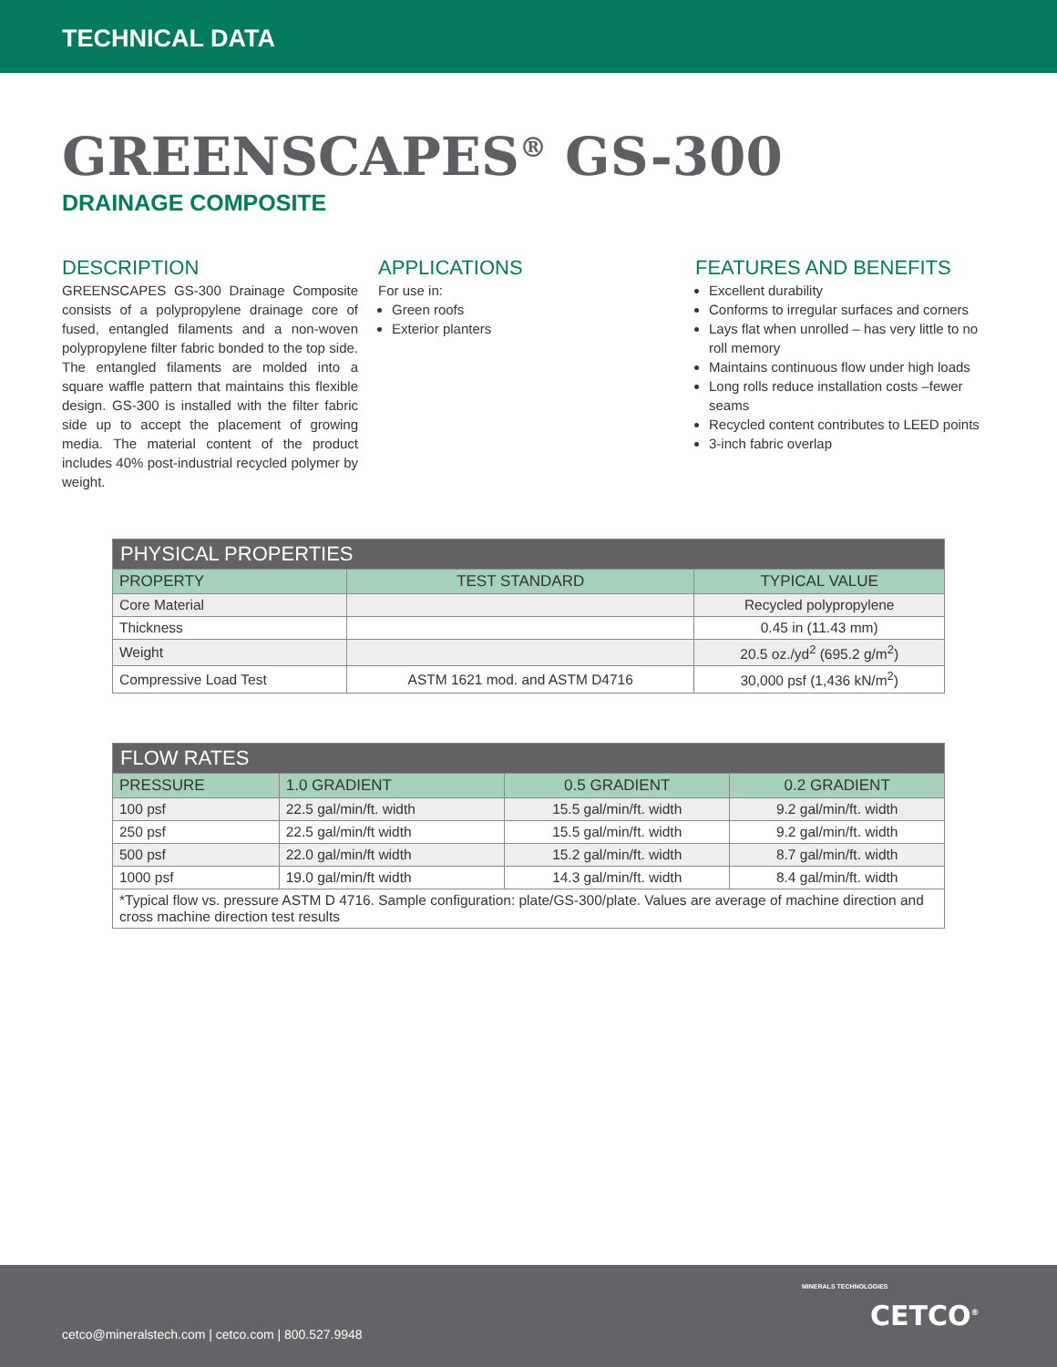TECHNICAL DATA
GREENSCAPES<sup>®</sup> GS-300
DRAINAGE COMPOSITE
DESCRIPTION
GREENSCAPES GS-300 Drainage Composite consists of a polypropylene drainage core of fused, entangled filaments and a non-woven polypropylene filter fabric bonded to the top side. The entangled filaments are molded into a square waffle pattern that maintains this flexible design. GS-300 is installed with the filter fabric side up to accept the placement of growing media. The material content of the product includes 40% post-industrial recycled polymer by weight.
APPLICATIONS
For use in:
Green roofs
Exterior planters
FEATURES AND BENEFITS
Excellent durability
Conforms to irregular surfaces and corners
Lays flat when unrolled – has very little to no roll memory
Maintains continuous flow under high loads
Long rolls reduce installation costs –fewer seams
Recycled content contributes to LEED points
3-inch fabric overlap
| PHYSICAL PROPERTIES | | |
| --- | --- | --- |
| PROPERTY | TEST STANDARD | TYPICAL VALUE |
| Core Material | | Recycled polypropylene |
| Thickness | | 0.45 in (11.43 mm) |
| Weight | | 20.5 oz./yd<sup>2</sup> (695.2 g/m<sup>2</sup>) |
| Compressive Load Test | ASTM 1621 mod. and ASTM D4716 | 30,000 psf (1,436 kN/m<sup>2</sup>) |
| FLOW RATES | | | |
| --- | --- | --- | --- |
| PRESSURE | 1.0 GRADIENT | 0.5 GRADIENT | 0.2 GRADIENT |
| 100 psf | 22.5 gal/min/ft. width | 15.5 gal/min/ft. width | 9.2 gal/min/ft. width |
| 250 psf | 22.5 gal/min/ft width | 15.5 gal/min/ft. width | 9.2 gal/min/ft. width |
| 500 psf | 22.0 gal/min/ft width | 15.2 gal/min/ft. width | 8.7 gal/min/ft. width |
| 1000 psf | 19.0 gal/min/ft width | 14.3 gal/min/ft. width | 8.4 gal/min/ft. width |
| *Typical flow vs. pressure ASTM D 4716. Sample configuration: plate/GS-300/plate. Values are average of machine direction and cross machine direction test results | | | |
cetco@mineralstech.com | cetco.com | 800.527.9948
MINERALS TECHNOLOGIES
CETCO<sup>®</sup>